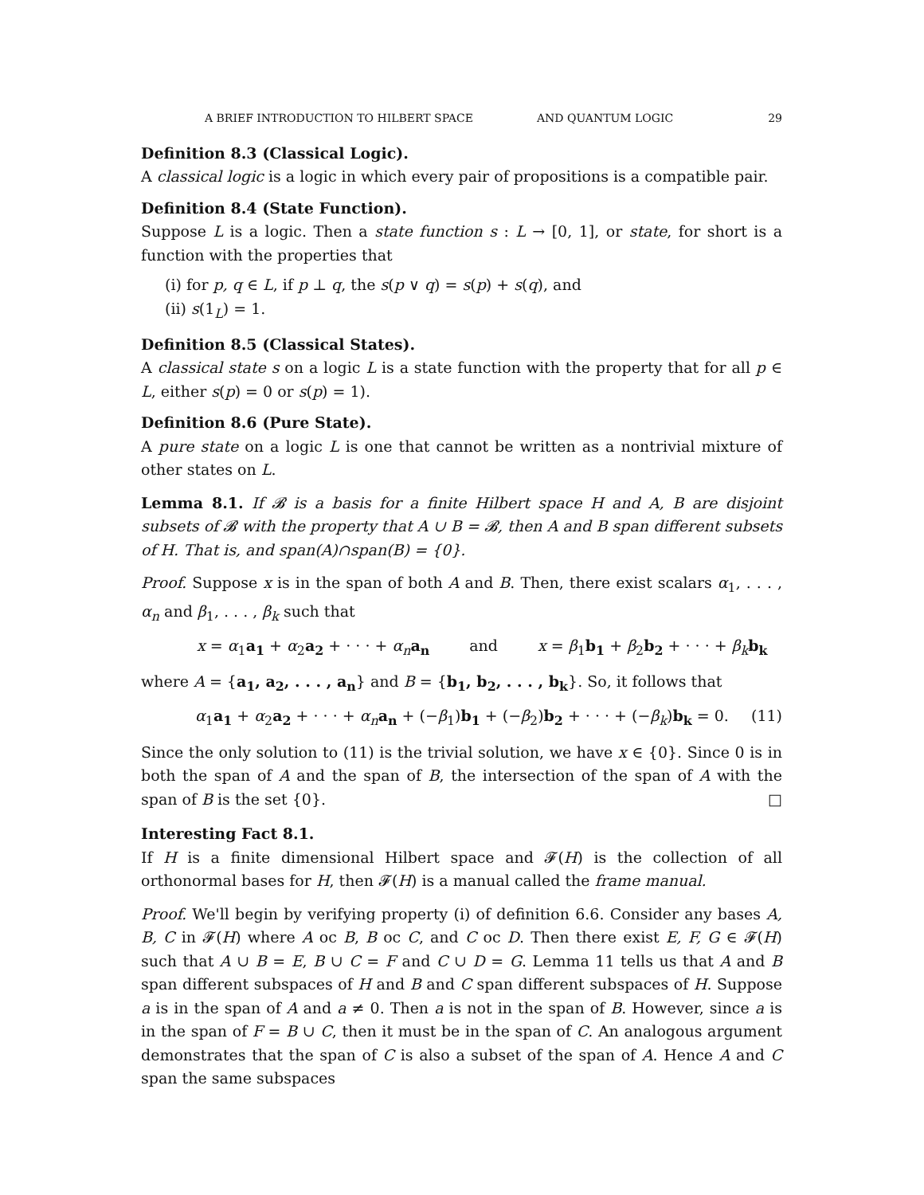A BRIEF INTRODUCTION TO HILBERT SPACE AND QUANTUM LOGIC 29
Definition 8.3 (Classical Logic).
A classical logic is a logic in which every pair of propositions is a compatible pair.
Definition 8.4 (State Function).
Suppose L is a logic. Then a state function s : L → [0, 1], or state, for short is a function with the properties that
(i) for p, q ∈ L, if p ⊥ q, the s(p ∨ q) = s(p) + s(q), and
(ii) s(1<sub>L</sub>) = 1.
Definition 8.5 (Classical States).
A classical state s on a logic L is a state function with the property that for all p ∈ L, either s(p) = 0 or s(p) = 1).
Definition 8.6 (Pure State).
A pure state on a logic L is one that cannot be written as a nontrivial mixture of other states on L.
Lemma 8.1. If 𝓑 is a basis for a finite Hilbert space H and A, B are disjoint subsets of 𝓑 with the property that A ∪ B = 𝓑, then A and B span different subsets of H. That is, and span(A)∩span(B) = {0}.
Proof. Suppose x is in the span of both A and B. Then, there exist scalars α<sub>1</sub>, . . . , α<sub>n</sub> and β<sub>1</sub>, . . . , β<sub>k</sub> such that
x = α<sub>1</sub>a<sub>1</sub> + α<sub>2</sub>a<sub>2</sub> + · · · + α<sub>n</sub> a<sub>n</sub> and x = β<sub>1</sub>b<sub>1</sub> + β<sub>2</sub>b<sub>2</sub> + · · · + β<sub>k</sub> b<sub>k</sub>
where A = {a<sub>1</sub>, a<sub>2</sub>, . . . , a<sub>n</sub>} and B = {b<sub>1</sub>, b<sub>2</sub>, . . . , b<sub>k</sub>}. So, it follows that
α<sub>1</sub>a<sub>1</sub> + α<sub>2</sub>a<sub>2</sub> + · · · + α<sub>n</sub> a<sub>n</sub> + (−β<sub>1</sub>)b<sub>1</sub> + (−β<sub>2</sub>)b<sub>2</sub> + · · · + (−β<sub>k</sub>)b<sub>k</sub> = 0. (11)
Since the only solution to (11) is the trivial solution, we have x ∈ {0}. Since 0 is in both the span of A and the span of B, the intersection of the span of A with the span of B is the set {0}. □
Interesting Fact 8.1.
If H is a finite dimensional Hilbert space and 𝓕(H) is the collection of all orthonormal bases for H, then 𝓕(H) is a manual called the frame manual.
Proof. We'll begin by verifying property (i) of definition 6.6. Consider any bases A, B, C in 𝓕(H) where A oc B, B oc C, and C oc D. Then there exist E, F, G ∈ 𝓕(H) such that A ∪ B = E, B ∪ C = F and C ∪ D = G. Lemma 11 tells us that A and B span different subspaces of H and B and C span different subspaces of H. Suppose a is in the span of A and a ≠ 0. Then a is not in the span of B. However, since a is in the span of F = B ∪ C, then it must be in the span of C. An analogous argument demonstrates that the span of C is also a subset of the span of A. Hence A and C span the same subspaces